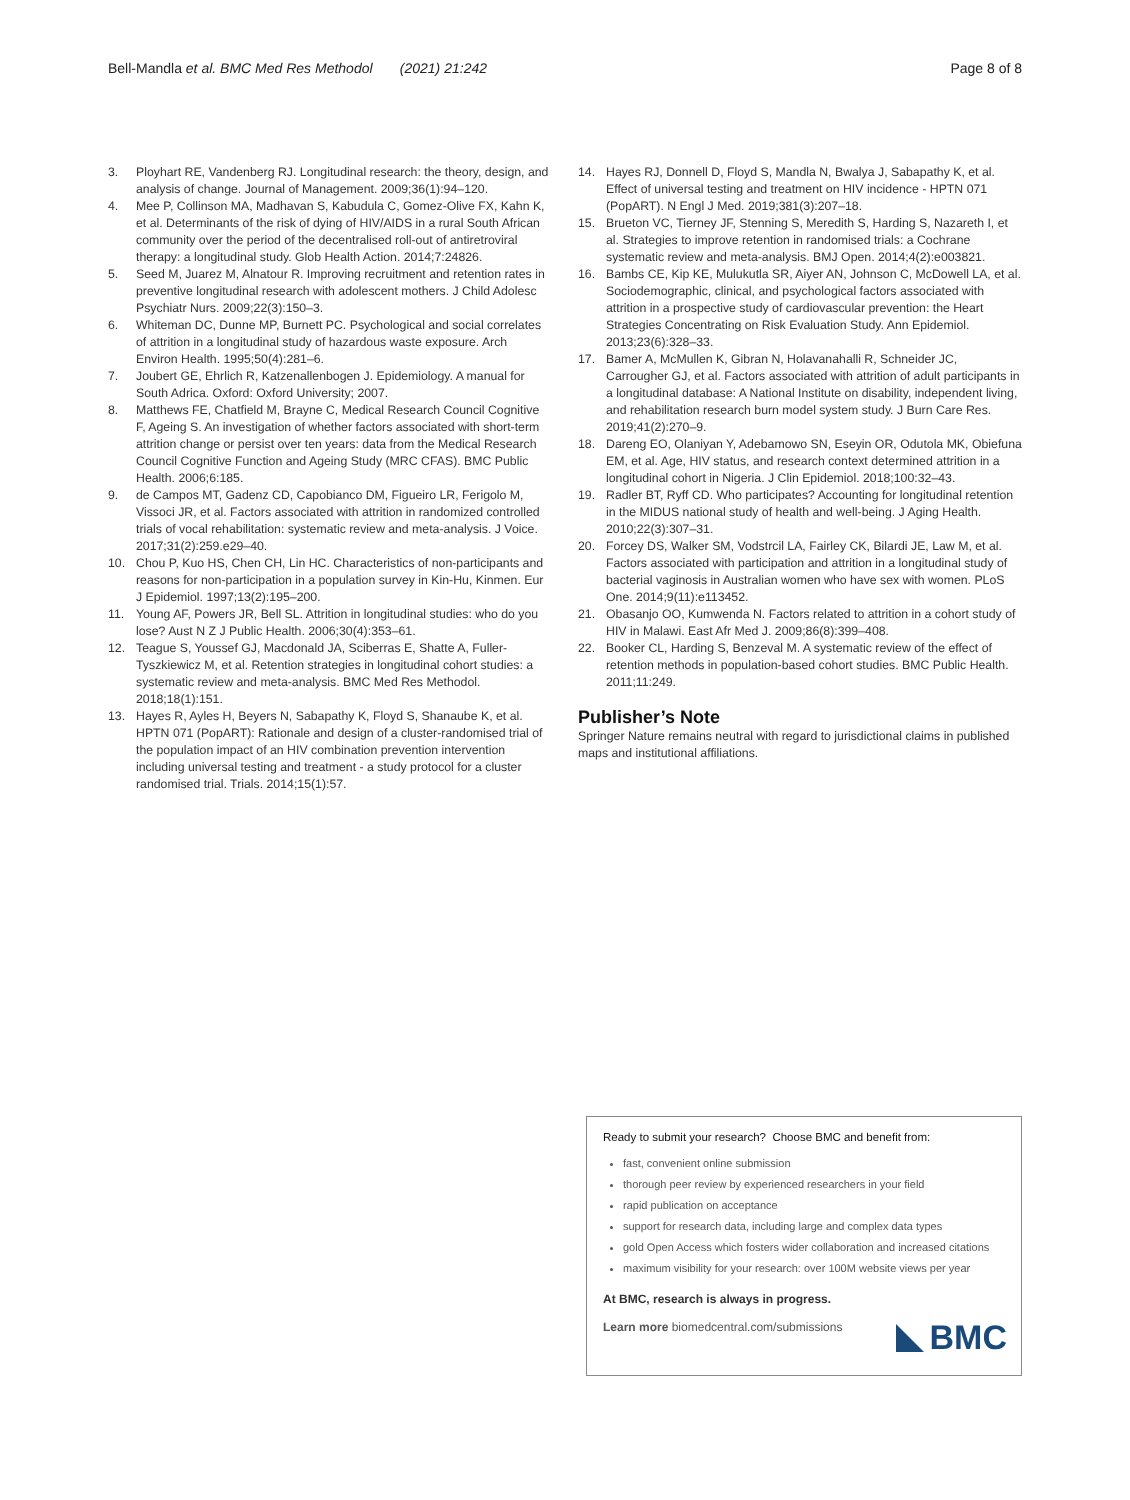Bell-Mandla et al. BMC Med Res Methodol (2021) 21:242 Page 8 of 8
3. Ployhart RE, Vandenberg RJ. Longitudinal research: the theory, design, and analysis of change. Journal of Management. 2009;36(1):94–120.
4. Mee P, Collinson MA, Madhavan S, Kabudula C, Gomez-Olive FX, Kahn K, et al. Determinants of the risk of dying of HIV/AIDS in a rural South African community over the period of the decentralised roll-out of antiretroviral therapy: a longitudinal study. Glob Health Action. 2014;7:24826.
5. Seed M, Juarez M, Alnatour R. Improving recruitment and retention rates in preventive longitudinal research with adolescent mothers. J Child Adolesc Psychiatr Nurs. 2009;22(3):150–3.
6. Whiteman DC, Dunne MP, Burnett PC. Psychological and social correlates of attrition in a longitudinal study of hazardous waste exposure. Arch Environ Health. 1995;50(4):281–6.
7. Joubert GE, Ehrlich R, Katzenallenbogen J. Epidemiology. A manual for South Adrica. Oxford: Oxford University; 2007.
8. Matthews FE, Chatfield M, Brayne C, Medical Research Council Cognitive F, Ageing S. An investigation of whether factors associated with short-term attrition change or persist over ten years: data from the Medical Research Council Cognitive Function and Ageing Study (MRC CFAS). BMC Public Health. 2006;6:185.
9. de Campos MT, Gadenz CD, Capobianco DM, Figueiro LR, Ferigolo M, Vissoci JR, et al. Factors associated with attrition in randomized controlled trials of vocal rehabilitation: systematic review and meta-analysis. J Voice. 2017;31(2):259.e29–40.
10. Chou P, Kuo HS, Chen CH, Lin HC. Characteristics of non-participants and reasons for non-participation in a population survey in Kin-Hu, Kinmen. Eur J Epidemiol. 1997;13(2):195–200.
11. Young AF, Powers JR, Bell SL. Attrition in longitudinal studies: who do you lose? Aust N Z J Public Health. 2006;30(4):353–61.
12. Teague S, Youssef GJ, Macdonald JA, Sciberras E, Shatte A, Fuller-Tyszkiewicz M, et al. Retention strategies in longitudinal cohort studies: a systematic review and meta-analysis. BMC Med Res Methodol. 2018;18(1):151.
13. Hayes R, Ayles H, Beyers N, Sabapathy K, Floyd S, Shanaube K, et al. HPTN 071 (PopART): Rationale and design of a cluster-randomised trial of the population impact of an HIV combination prevention intervention including universal testing and treatment - a study protocol for a cluster randomised trial. Trials. 2014;15(1):57.
14. Hayes RJ, Donnell D, Floyd S, Mandla N, Bwalya J, Sabapathy K, et al. Effect of universal testing and treatment on HIV incidence - HPTN 071 (PopART). N Engl J Med. 2019;381(3):207–18.
15. Brueton VC, Tierney JF, Stenning S, Meredith S, Harding S, Nazareth I, et al. Strategies to improve retention in randomised trials: a Cochrane systematic review and meta-analysis. BMJ Open. 2014;4(2):e003821.
16. Bambs CE, Kip KE, Mulukutla SR, Aiyer AN, Johnson C, McDowell LA, et al. Sociodemographic, clinical, and psychological factors associated with attrition in a prospective study of cardiovascular prevention: the Heart Strategies Concentrating on Risk Evaluation Study. Ann Epidemiol. 2013;23(6):328–33.
17. Bamer A, McMullen K, Gibran N, Holavanahalli R, Schneider JC, Carrougher GJ, et al. Factors associated with attrition of adult participants in a longitudinal database: A National Institute on disability, independent living, and rehabilitation research burn model system study. J Burn Care Res. 2019;41(2):270–9.
18. Dareng EO, Olaniyan Y, Adebamowo SN, Eseyin OR, Odutola MK, Obiefuna EM, et al. Age, HIV status, and research context determined attrition in a longitudinal cohort in Nigeria. J Clin Epidemiol. 2018;100:32–43.
19. Radler BT, Ryff CD. Who participates? Accounting for longitudinal retention in the MIDUS national study of health and well-being. J Aging Health. 2010;22(3):307–31.
20. Forcey DS, Walker SM, Vodstrcil LA, Fairley CK, Bilardi JE, Law M, et al. Factors associated with participation and attrition in a longitudinal study of bacterial vaginosis in Australian women who have sex with women. PLoS One. 2014;9(11):e113452.
21. Obasanjo OO, Kumwenda N. Factors related to attrition in a cohort study of HIV in Malawi. East Afr Med J. 2009;86(8):399–408.
22. Booker CL, Harding S, Benzeval M. A systematic review of the effect of retention methods in population-based cohort studies. BMC Public Health. 2011;11:249.
Publisher’s Note
Springer Nature remains neutral with regard to jurisdictional claims in published maps and institutional affiliations.
Ready to submit your research? Choose BMC and benefit from:
fast, convenient online submission
thorough peer review by experienced researchers in your field
rapid publication on acceptance
support for research data, including large and complex data types
gold Open Access which fosters wider collaboration and increased citations
maximum visibility for your research: over 100M website views per year
At BMC, research is always in progress.
Learn more biomedcentral.com/submissions
BMC